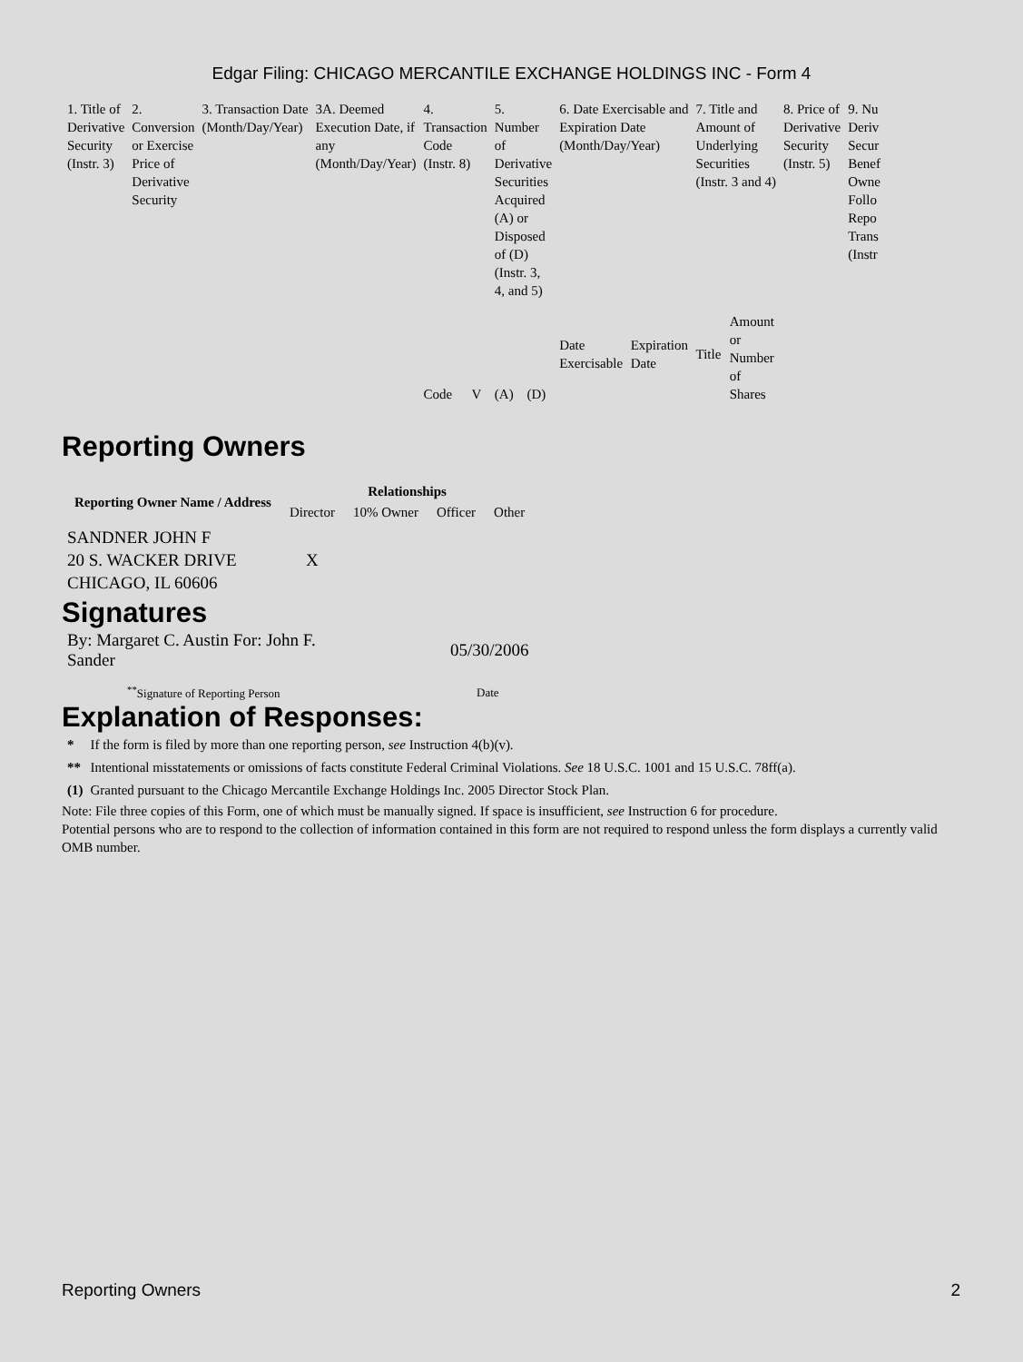Edgar Filing: CHICAGO MERCANTILE EXCHANGE HOLDINGS INC - Form 4
| 1. Title of Derivative Security (Instr. 3) | 2. Conversion or Exercise Price of Derivative Security | 3. Transaction Date (Month/Day/Year) | 3A. Deemed Execution Date, if any (Month/Day/Year) | 4. Transaction Code (Instr. 8) | | 5. Number of Derivative Securities Acquired (A) or Disposed of (D) (Instr. 3, 4, and 5) | | 6. Date Exercisable and Expiration Date (Month/Day/Year) | | 7. Title and Amount of Underlying Securities (Instr. 3 and 4) | | 8. Price of Derivative Security (Instr. 5) | 9. Nu Deriv Secur Benef Owne Follo Repo Trans (Instr |
| | | | | Code | V | (A) | (D) | Date Exercisable | Expiration Date | Title | Amount or Number of Shares | | |
Reporting Owners
| Reporting Owner Name / Address | Relationships | | | |
| --- | --- | --- | --- | --- |
| | Director | 10% Owner | Officer | Other |
| SANDNER JOHN F 20 S. WACKER DRIVE CHICAGO, IL 60606 | X | | | |
Signatures
| By: Margaret C. Austin For: John F. Sander | 05/30/2006 |
| <sup>**</sup> Signature of Reporting Person | Date |
Explanation of Responses:
| * | If the form is filed by more than one reporting person, see Instruction 4(b)(v). |
| ** | Intentional misstatements or omissions of facts constitute Federal Criminal Violations. See 18 U.S.C. 1001 and 15 U.S.C. 78ff(a). |
| (1) | Granted pursuant to the Chicago Mercantile Exchange Holdings Inc. 2005 Director Stock Plan. |
Note: File three copies of this Form, one of which must be manually signed. If space is insufficient, see Instruction 6 for procedure.
Potential persons who are to respond to the collection of information contained in this form are not required to respond unless the form displays a currently valid OMB number.
Reporting Owners 2